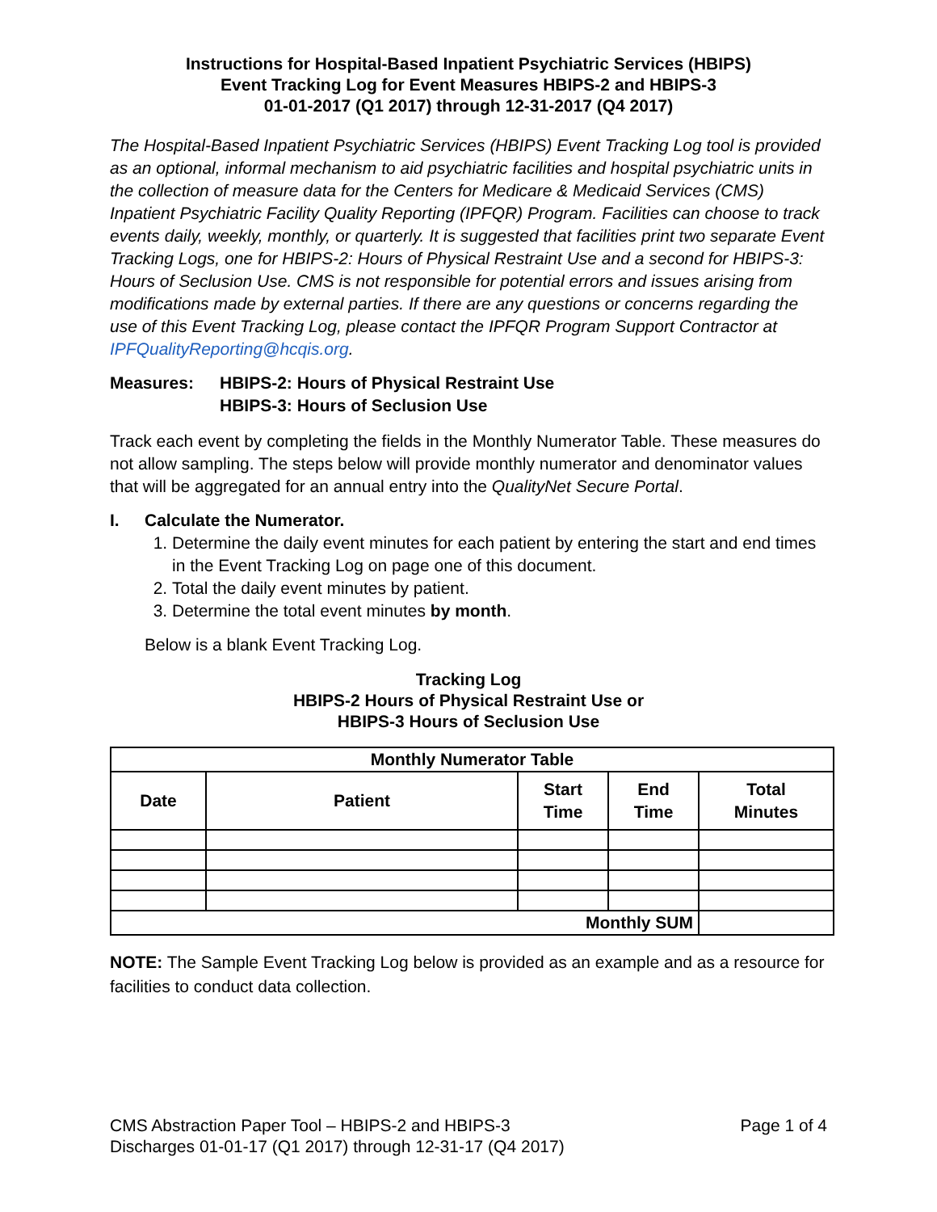Instructions for Hospital-Based Inpatient Psychiatric Services (HBIPS)
Event Tracking Log for Event Measures HBIPS-2 and HBIPS-3
01-01-2017 (Q1 2017) through 12-31-2017 (Q4 2017)
The Hospital-Based Inpatient Psychiatric Services (HBIPS) Event Tracking Log tool is provided as an optional, informal mechanism to aid psychiatric facilities and hospital psychiatric units in the collection of measure data for the Centers for Medicare & Medicaid Services (CMS) Inpatient Psychiatric Facility Quality Reporting (IPFQR) Program. Facilities can choose to track events daily, weekly, monthly, or quarterly. It is suggested that facilities print two separate Event Tracking Logs, one for HBIPS-2: Hours of Physical Restraint Use and a second for HBIPS-3: Hours of Seclusion Use. CMS is not responsible for potential errors and issues arising from modifications made by external parties. If there are any questions or concerns regarding the use of this Event Tracking Log, please contact the IPFQR Program Support Contractor at IPFQualityReporting@hcqis.org.
Measures: HBIPS-2: Hours of Physical Restraint Use
HBIPS-3: Hours of Seclusion Use
Track each event by completing the fields in the Monthly Numerator Table. These measures do not allow sampling. The steps below will provide monthly numerator and denominator values that will be aggregated for an annual entry into the QualityNet Secure Portal.
I. Calculate the Numerator.
1. Determine the daily event minutes for each patient by entering the start and end times in the Event Tracking Log on page one of this document.
2. Total the daily event minutes by patient.
3. Determine the total event minutes by month.
Below is a blank Event Tracking Log.
Tracking Log
HBIPS-2 Hours of Physical Restraint Use or
HBIPS-3 Hours of Seclusion Use
| Monthly Numerator Table | | | | |
| --- | --- | --- | --- | --- |
| Date | Patient | Start Time | End Time | Total Minutes |
| Monthly SUM | | | | |
NOTE: The Sample Event Tracking Log below is provided as an example and as a resource for facilities to conduct data collection.
CMS Abstraction Paper Tool – HBIPS-2 and HBIPS-3
Discharges 01-01-17 (Q1 2017) through 12-31-17 (Q4 2017)
Page 1 of 4